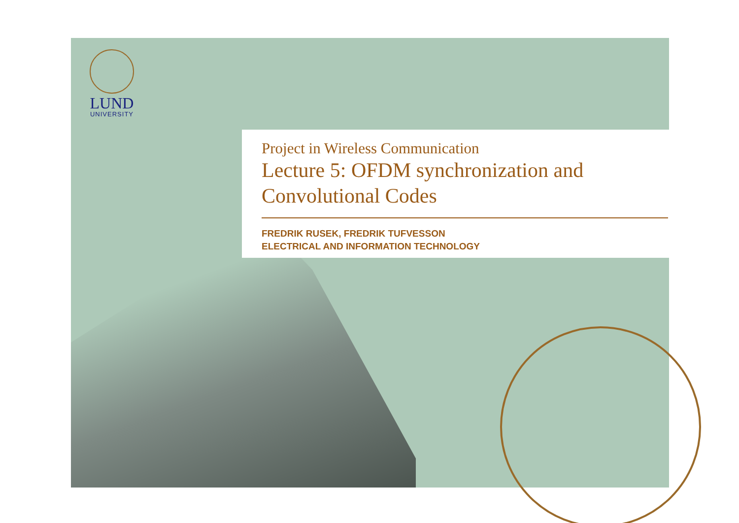LUND
UNIVERSITY
Project in Wireless Communication
Lecture 5: OFDM synchronization and Convolutional Codes
FREDRIK RUSEK, FREDRIK TUFVESSON
ELECTRICAL AND INFORMATION TECHNOLOGY